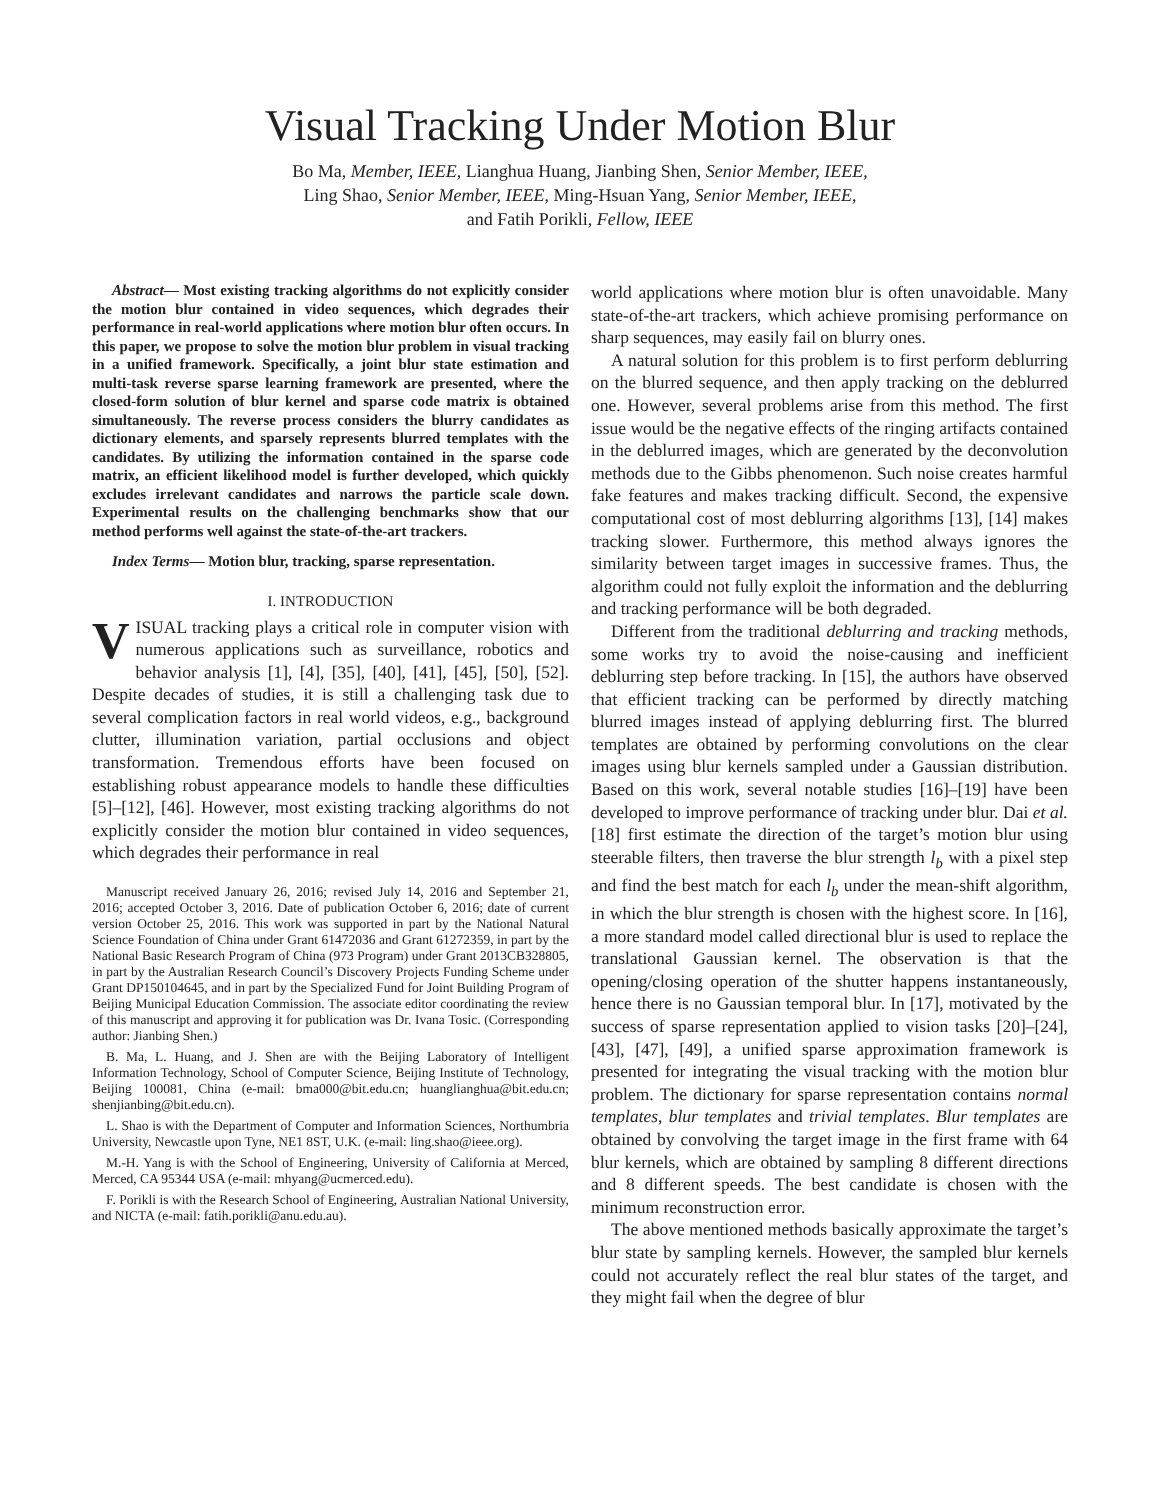Visual Tracking Under Motion Blur
Bo Ma, Member, IEEE, Lianghua Huang, Jianbing Shen, Senior Member, IEEE,
Ling Shao, Senior Member, IEEE, Ming-Hsuan Yang, Senior Member, IEEE,
and Fatih Porikli, Fellow, IEEE
Abstract— Most existing tracking algorithms do not explicitly consider the motion blur contained in video sequences, which degrades their performance in real-world applications where motion blur often occurs. In this paper, we propose to solve the motion blur problem in visual tracking in a unified framework. Specifically, a joint blur state estimation and multi-task reverse sparse learning framework are presented, where the closed-form solution of blur kernel and sparse code matrix is obtained simultaneously. The reverse process considers the blurry candidates as dictionary elements, and sparsely represents blurred templates with the candidates. By utilizing the information contained in the sparse code matrix, an efficient likelihood model is further developed, which quickly excludes irrelevant candidates and narrows the particle scale down. Experimental results on the challenging benchmarks show that our method performs well against the state-of-the-art trackers.
Index Terms— Motion blur, tracking, sparse representation.
I. INTRODUCTION
VISUAL tracking plays a critical role in computer vision with numerous applications such as surveillance, robotics and behavior analysis [1], [4], [35], [40], [41], [45], [50], [52]. Despite decades of studies, it is still a challenging task due to several complication factors in real world videos, e.g., background clutter, illumination variation, partial occlusions and object transformation. Tremendous efforts have been focused on establishing robust appearance models to handle these difficulties [5]–[12], [46]. However, most existing tracking algorithms do not explicitly consider the motion blur contained in video sequences, which degrades their performance in real
Manuscript received January 26, 2016; revised July 14, 2016 and September 21, 2016; accepted October 3, 2016. Date of publication October 6, 2016; date of current version October 25, 2016. This work was supported in part by the National Natural Science Foundation of China under Grant 61472036 and Grant 61272359, in part by the National Basic Research Program of China (973 Program) under Grant 2013CB328805, in part by the Australian Research Council’s Discovery Projects Funding Scheme under Grant DP150104645, and in part by the Specialized Fund for Joint Building Program of Beijing Municipal Education Commission. The associate editor coordinating the review of this manuscript and approving it for publication was Dr. Ivana Tosic. (Corresponding author: Jianbing Shen.)
B. Ma, L. Huang, and J. Shen are with the Beijing Laboratory of Intelligent Information Technology, School of Computer Science, Beijing Institute of Technology, Beijing 100081, China (e-mail: bma000@bit.edu.cn; huanglianghua@bit.edu.cn; shenjianbing@bit.edu.cn).
L. Shao is with the Department of Computer and Information Sciences, Northumbria University, Newcastle upon Tyne, NE1 8ST, U.K. (e-mail: ling.shao@ieee.org).
M.-H. Yang is with the School of Engineering, University of California at Merced, Merced, CA 95344 USA (e-mail: mhyang@ucmerced.edu).
F. Porikli is with the Research School of Engineering, Australian National University, and NICTA (e-mail: fatih.porikli@anu.edu.au).
world applications where motion blur is often unavoidable. Many state-of-the-art trackers, which achieve promising performance on sharp sequences, may easily fail on blurry ones.
A natural solution for this problem is to first perform deblurring on the blurred sequence, and then apply tracking on the deblurred one. However, several problems arise from this method. The first issue would be the negative effects of the ringing artifacts contained in the deblurred images, which are generated by the deconvolution methods due to the Gibbs phenomenon. Such noise creates harmful fake features and makes tracking difficult. Second, the expensive computational cost of most deblurring algorithms [13], [14] makes tracking slower. Furthermore, this method always ignores the similarity between target images in successive frames. Thus, the algorithm could not fully exploit the information and the deblurring and tracking performance will be both degraded.
Different from the traditional deblurring and tracking methods, some works try to avoid the noise-causing and inefficient deblurring step before tracking. In [15], the authors have observed that efficient tracking can be performed by directly matching blurred images instead of applying deblurring first. The blurred templates are obtained by performing convolutions on the clear images using blur kernels sampled under a Gaussian distribution. Based on this work, several notable studies [16]–[19] have been developed to improve performance of tracking under blur. Dai et al. [18] first estimate the direction of the target’s motion blur using steerable filters, then traverse the blur strength l<sub>b</sub> with a pixel step and find the best match for each l<sub>b</sub> under the mean-shift algorithm, in which the blur strength is chosen with the highest score. In [16], a more standard model called directional blur is used to replace the translational Gaussian kernel. The observation is that the opening/closing operation of the shutter happens instantaneously, hence there is no Gaussian temporal blur. In [17], motivated by the success of sparse representation applied to vision tasks [20]–[24], [43], [47], [49], a unified sparse approximation framework is presented for integrating the visual tracking with the motion blur problem. The dictionary for sparse representation contains normal templates, blur templates and trivial templates. Blur templates are obtained by convolving the target image in the first frame with 64 blur kernels, which are obtained by sampling 8 different directions and 8 different speeds. The best candidate is chosen with the minimum reconstruction error.
The above mentioned methods basically approximate the target’s blur state by sampling kernels. However, the sampled blur kernels could not accurately reflect the real blur states of the target, and they might fail when the degree of blur